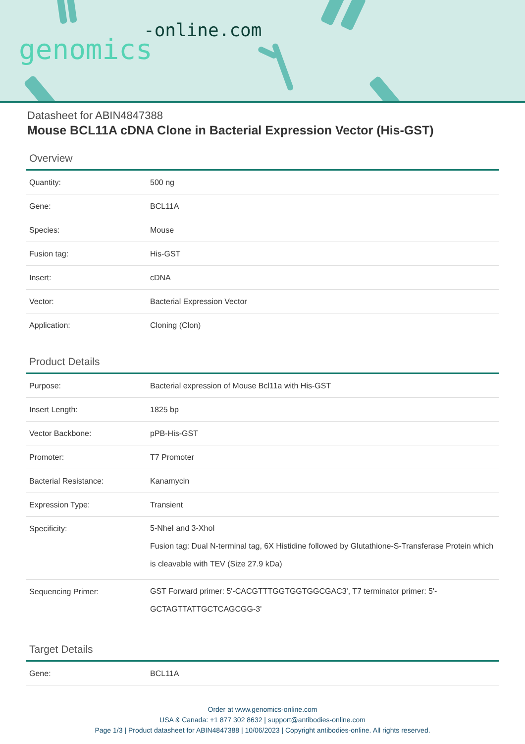-online.com
genomics
Datasheet for ABIN4847388
Mouse BCL11A cDNA Clone in Bacterial Expression Vector (His-GST)
Overview
| Quantity: | 500 ng |
| Gene: | BCL11A |
| Species: | Mouse |
| Fusion tag: | His-GST |
| Insert: | cDNA |
| Vector: | Bacterial Expression Vector |
| Application: | Cloning (Clon) |
Product Details
| Purpose: | Bacterial expression of Mouse Bcl11a with His-GST |
| Insert Length: | 1825 bp |
| Vector Backbone: | pPB-His-GST |
| Promoter: | T7 Promoter |
| Bacterial Resistance: | Kanamycin |
| Expression Type: | Transient |
| Specificity: | 5-NheI and 3-XhoI Fusion tag: Dual N-terminal tag, 6X Histidine followed by Glutathione-S-Transferase Protein which is cleavable with TEV (Size 27.9 kDa) |
| Sequencing Primer: | GST Forward primer: 5'-CACGTTTGGTGGTGGCGAC3', T7 terminator primer: 5'-GCTAGTTATTGCTCAGCGG-3' |
Target Details
| Gene: | BCL11A |
Order at www.genomics-online.com
USA & Canada: +1 877 302 8632 | support@antibodies-online.com
Page 1/3 | Product datasheet for ABIN4847388 | 10/06/2023 | Copyright antibodies-online. All rights reserved.